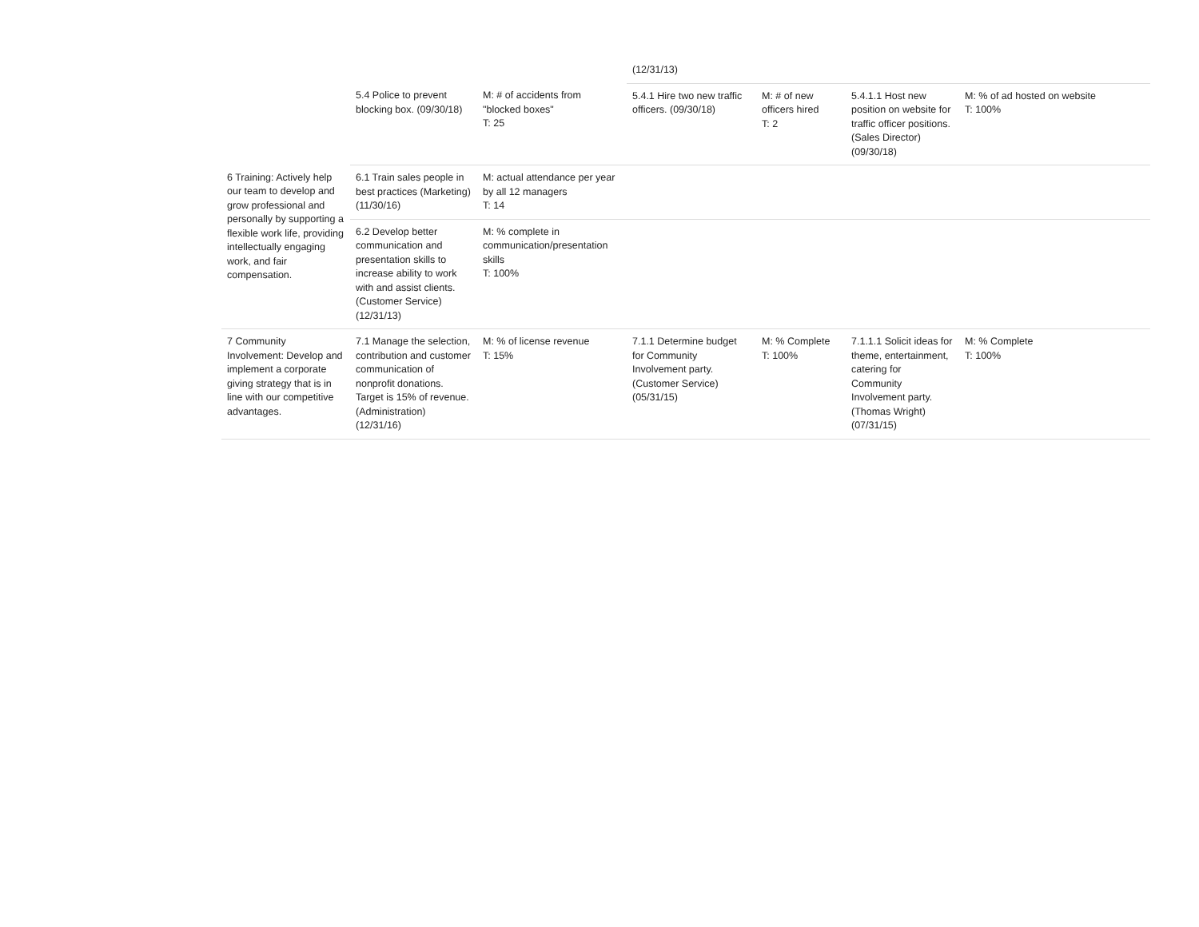| | | | (12/31/13) | | | | |
| | 5.4 Police to prevent blocking box. (09/30/18) | M: # of accidents from "blocked boxes" T: 25 | 5.4.1 Hire two new traffic officers. (09/30/18) | M: # of new officers hired T: 2 | 5.4.1.1 Host new position on website for traffic officer positions. (Sales Director) (09/30/18) | M: % of ad hosted on website T: 100% | |
| 6 Training: Actively help our team to develop and grow professional and personally by supporting a flexible work life, providing intellectually engaging work, and fair compensation. | 6.1 Train sales people in best practices (Marketing) (11/30/16) | M: actual attendance per year by all 12 managers T: 14 | | | | | |
| | 6.2 Develop better communication and presentation skills to increase ability to work with and assist clients. (Customer Service) (12/31/13) | M: % complete in communication/presentation skills T: 100% | | | | | |
| 7 Community Involvement: Develop and implement a corporate giving strategy that is in line with our competitive advantages. | 7.1 Manage the selection, contribution and customer communication of nonprofit donations. Target is 15% of revenue. (Administration) (12/31/16) | M: % of license revenue T: 15% | 7.1.1 Determine budget for Community Involvement party. (Customer Service) (05/31/15) | M: % Complete T: 100% | 7.1.1.1 Solicit ideas for theme, entertainment, catering for Community Involvement party. (Thomas Wright) (07/31/15) | M: % Complete T: 100% | |